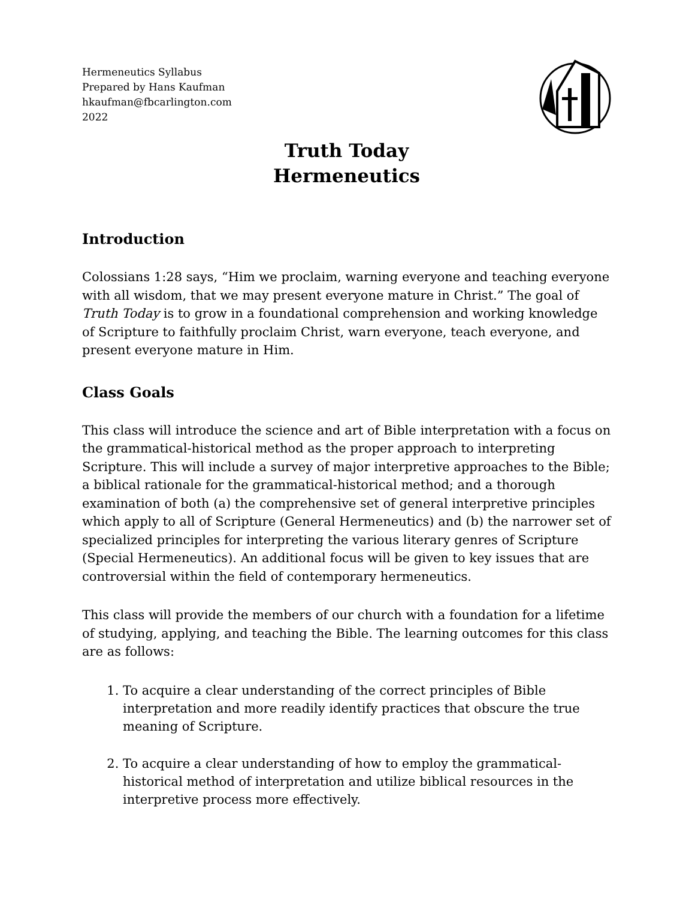Hermeneutics Syllabus
Prepared by Hans Kaufman
hkaufman@fbcarlington.com
2022
Truth Today
Hermeneutics
Introduction
Colossians 1:28 says, “Him we proclaim, warning everyone and teaching everyone with all wisdom, that we may present everyone mature in Christ.” The goal of Truth Today is to grow in a foundational comprehension and working knowledge of Scripture to faithfully proclaim Christ, warn everyone, teach everyone, and present everyone mature in Him.
Class Goals
This class will introduce the science and art of Bible interpretation with a focus on the grammatical-historical method as the proper approach to interpreting Scripture. This will include a survey of major interpretive approaches to the Bible; a biblical rationale for the grammatical-historical method; and a thorough examination of both (a) the comprehensive set of general interpretive principles which apply to all of Scripture (General Hermeneutics) and (b) the narrower set of specialized principles for interpreting the various literary genres of Scripture (Special Hermeneutics). An additional focus will be given to key issues that are controversial within the field of contemporary hermeneutics.
This class will provide the members of our church with a foundation for a lifetime of studying, applying, and teaching the Bible. The learning outcomes for this class are as follows:
1. To acquire a clear understanding of the correct principles of Bible interpretation and more readily identify practices that obscure the true meaning of Scripture.
2. To acquire a clear understanding of how to employ the grammatical-historical method of interpretation and utilize biblical resources in the interpretive process more effectively.